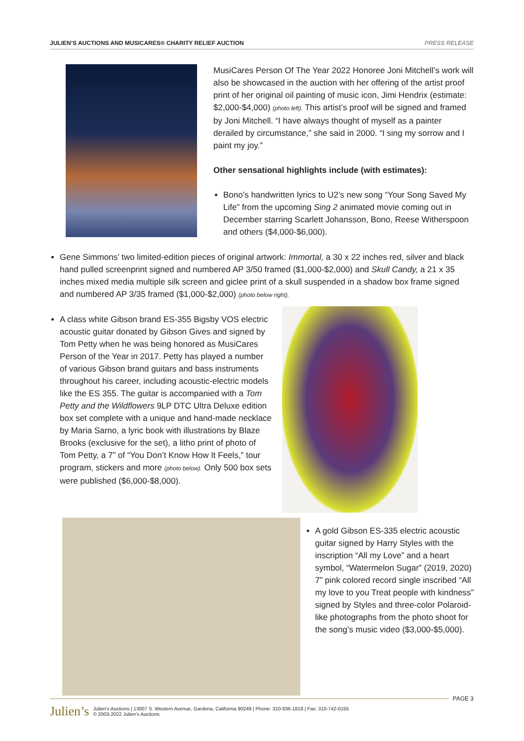JULIEN’S AUCTIONS AND MUSICARES® CHARITY RELIEF AUCTION PRESS RELEASE
MusiCares Person Of The Year 2022 Honoree Joni Mitchell’s work will also be showcased in the auction with her offering of the artist proof print of her original oil painting of music icon, Jimi Hendrix (estimate: $2,000-$4,000) (photo left). This artist’s proof will be signed and framed by Joni Mitchell. “I have always thought of myself as a painter derailed by circumstance,” she said in 2000. “I sing my sorrow and I paint my joy.”
Other sensational highlights include (with estimates):
Bono’s handwritten lyrics to U2’s new song “Your Song Saved My Life” from the upcoming Sing 2 animated movie coming out in December starring Scarlett Johansson, Bono, Reese Witherspoon and others ($4,000-$6,000).
Gene Simmons’ two limited-edition pieces of original artwork: Immortal, a 30 x 22 inches red, silver and black hand pulled screenprint signed and numbered AP 3/50 framed ($1,000-$2,000) and Skull Candy, a 21 x 35 inches mixed media multiple silk screen and giclee print of a skull suspended in a shadow box frame signed and numbered AP 3/35 framed ($1,000-$2,000) (photo below right).
A class white Gibson brand ES-355 Bigsby VOS electric acoustic guitar donated by Gibson Gives and signed by Tom Petty when he was being honored as MusiCares Person of the Year in 2017. Petty has played a number of various Gibson brand guitars and bass instruments throughout his career, including acoustic-electric models like the ES 355. The guitar is accompanied with a Tom Petty and the Wildflowers 9LP DTC Ultra Deluxe edition box set complete with a unique and hand-made necklace by Maria Sarno, a lyric book with illustrations by Blaze Brooks (exclusive for the set), a litho print of photo of Tom Petty, a 7” of “You Don’t Know How It Feels,” tour program, stickers and more (photo below). Only 500 box sets were published ($6,000-$8,000).
A gold Gibson ES-335 electric acoustic guitar signed by Harry Styles with the inscription “All my Love” and a heart symbol, “Watermelon Sugar” (2019, 2020) 7” pink colored record single inscribed “All my love to you Treat people with kindness” signed by Styles and three-color Polaroid- like photographs from the photo shoot for the song’s music video ($3,000-$5,000).
PAGE 3
Julien’s Julien’s Auctions | 13007 S. Western Avenue, Gardena, California 90249 | Phone: 310-836-1818 | Fax: 310-742-0155
© 2003-2022 Julien’s Auctions